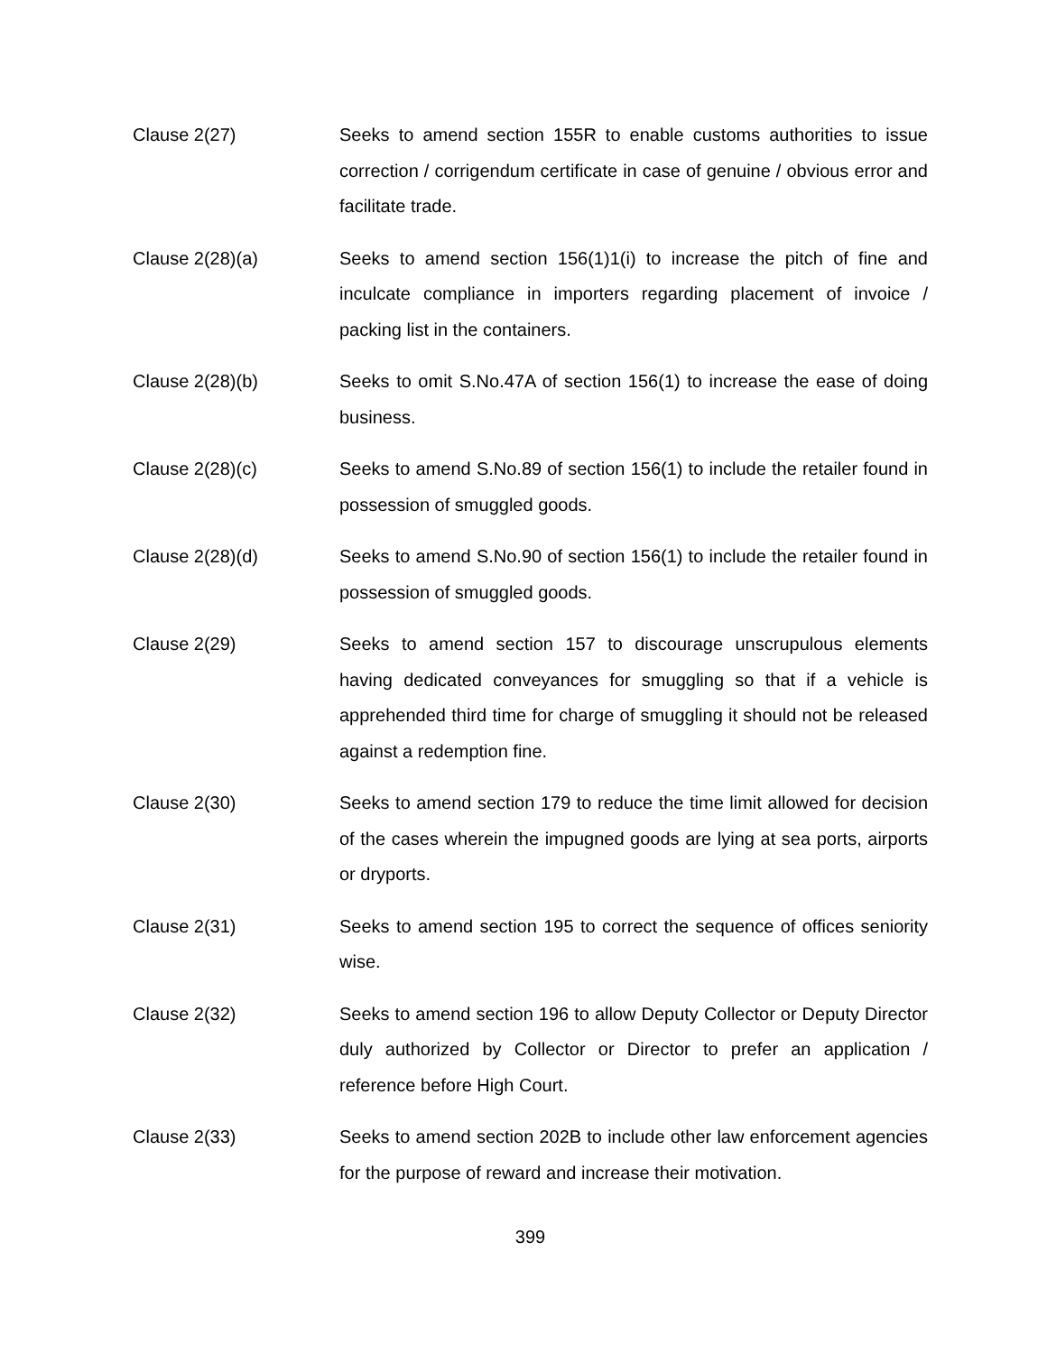Clause 2(27) Seeks to amend section 155R to enable customs authorities to issue correction / corrigendum certificate in case of genuine / obvious error and facilitate trade.
Clause 2(28)(a) Seeks to amend section 156(1)1(i) to increase the pitch of fine and inculcate compliance in importers regarding placement of invoice / packing list in the containers.
Clause 2(28)(b) Seeks to omit S.No.47A of section 156(1) to increase the ease of doing business.
Clause 2(28)(c) Seeks to amend S.No.89 of section 156(1) to include the retailer found in possession of smuggled goods.
Clause 2(28)(d) Seeks to amend S.No.90 of section 156(1) to include the retailer found in possession of smuggled goods.
Clause 2(29) Seeks to amend section 157 to discourage unscrupulous elements having dedicated conveyances for smuggling so that if a vehicle is apprehended third time for charge of smuggling it should not be released against a redemption fine.
Clause 2(30) Seeks to amend section 179 to reduce the time limit allowed for decision of the cases wherein the impugned goods are lying at sea ports, airports or dryports.
Clause 2(31) Seeks to amend section 195 to correct the sequence of offices seniority wise.
Clause 2(32) Seeks to amend section 196 to allow Deputy Collector or Deputy Director duly authorized by Collector or Director to prefer an application / reference before High Court.
Clause 2(33) Seeks to amend section 202B to include other law enforcement agencies for the purpose of reward and increase their motivation.
399